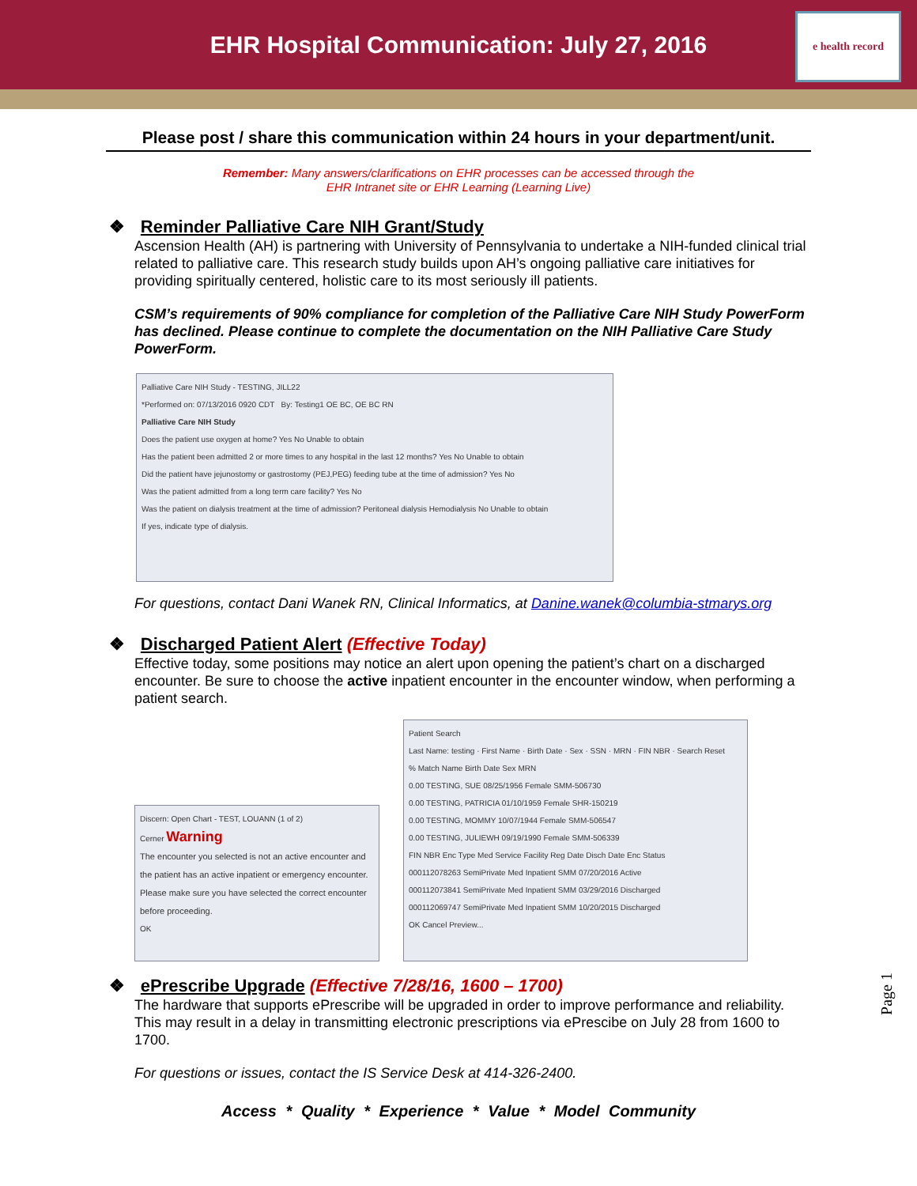EHR Hospital Communication: July 27, 2016
e health record
Please post / share this communication within 24 hours in your department/unit.
Remember: Many answers/clarifications on EHR processes can be accessed through the
EHR Intranet site or EHR Learning (Learning Live)
❖ Reminder Palliative Care NIH Grant/Study
Ascension Health (AH) is partnering with University of Pennsylvania to undertake a NIH-funded clinical trial related to palliative care. This research study builds upon AH’s ongoing palliative care initiatives for providing spiritually centered, holistic care to its most seriously ill patients.
CSM’s requirements of 90% compliance for completion of the Palliative Care NIH Study PowerForm has declined. Please continue to complete the documentation on the NIH Palliative Care Study PowerForm.
Palliative Care NIH Study - TESTING, JILL22
*Performed on: 07/13/2016 0920 CDT By: Testing1 OE BC, OE BC RN
Palliative Care NIH Study
Does the patient use oxygen at home? Yes No Unable to obtain
Has the patient been admitted 2 or more times to any hospital in the last 12 months? Yes No Unable to obtain
Did the patient have jejunostomy or gastrostomy (PEJ,PEG) feeding tube at the time of admission? Yes No
Was the patient admitted from a long term care facility? Yes No
Was the patient on dialysis treatment at the time of admission? Peritoneal dialysis Hemodialysis No Unable to obtain
If yes, indicate type of dialysis.
For questions, contact Dani Wanek RN, Clinical Informatics, at Danine.wanek@columbia-stmarys.org
❖ Discharged Patient Alert (Effective Today)
Effective today, some positions may notice an alert upon opening the patient’s chart on a discharged encounter. Be sure to choose the active inpatient encounter in the encounter window, when performing a patient search.
Discern: Open Chart - TEST, LOUANN (1 of 2)
Cerner Warning
The encounter you selected is not an active encounter and the patient has an active inpatient or emergency encounter. Please make sure you have selected the correct encounter before proceeding.
OK
Patient Search
Last Name: testing · First Name · Birth Date · Sex · SSN · MRN · FIN NBR · Search Reset
% Match Name Birth Date Sex MRN
0.00 TESTING, SUE 08/25/1956 Female SMM-506730
0.00 TESTING, PATRICIA 01/10/1959 Female SHR-150219
0.00 TESTING, MOMMY 10/07/1944 Female SMM-506547
0.00 TESTING, JULIEWH 09/19/1990 Female SMM-506339
FIN NBR Enc Type Med Service Facility Reg Date Disch Date Enc Status
000112078263 SemiPrivate Med Inpatient SMM 07/20/2016 Active
000112073841 SemiPrivate Med Inpatient SMM 03/29/2016 Discharged
000112069747 SemiPrivate Med Inpatient SMM 10/20/2015 Discharged
OK Cancel Preview...
❖ ePrescribe Upgrade (Effective 7/28/16, 1600 – 1700)
The hardware that supports ePrescribe will be upgraded in order to improve performance and reliability. This may result in a delay in transmitting electronic prescriptions via ePrescibe on July 28 from 1600 to 1700.
For questions or issues, contact the IS Service Desk at 414-326-2400.
Access * Quality * Experience * Value * Model Community
Page 1